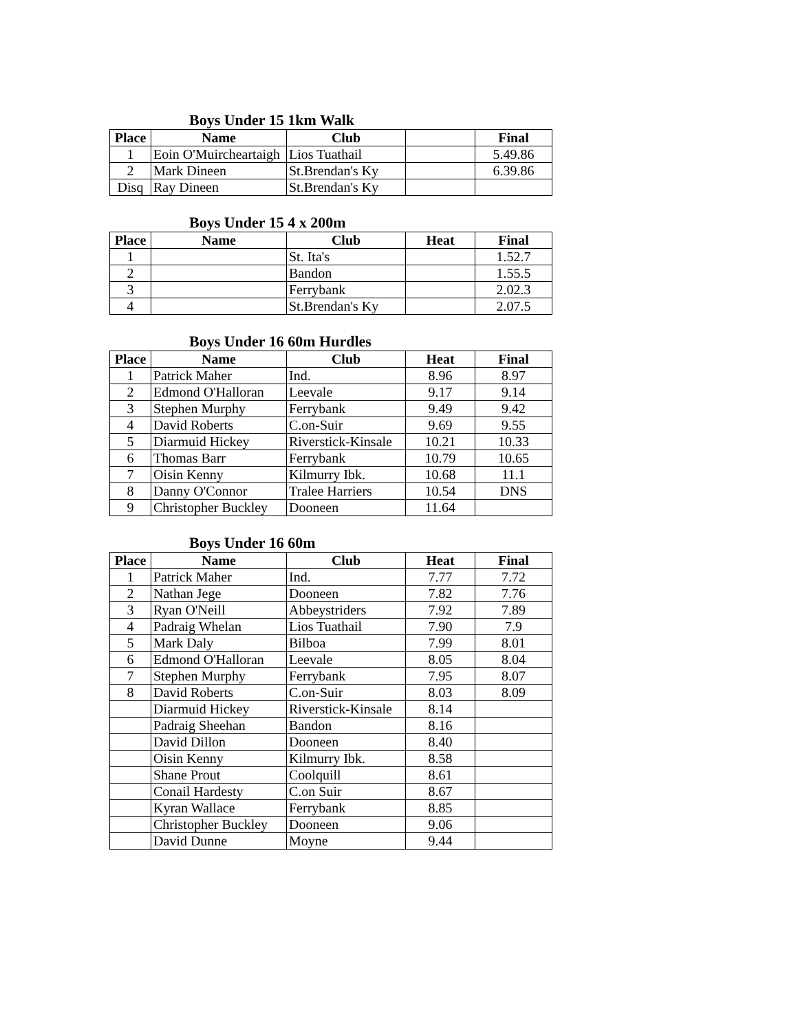Boys Under 15 1km Walk
| Place | Name | Club | | Final |
| --- | --- | --- | --- | --- |
| 1 | Eoin O'Muircheartaigh | Lios Tuathail | | 5.49.86 |
| 2 | Mark Dineen | St.Brendan's Ky | | 6.39.86 |
| Disq | Ray Dineen | St.Brendan's Ky | | |
Boys Under 15 4 x 200m
| Place | Name | Club | Heat | Final |
| --- | --- | --- | --- | --- |
| 1 | | St. Ita's | | 1.52.7 |
| 2 | | Bandon | | 1.55.5 |
| 3 | | Ferrybank | | 2.02.3 |
| 4 | | St.Brendan's Ky | | 2.07.5 |
Boys Under 16 60m Hurdles
| Place | Name | Club | Heat | Final |
| --- | --- | --- | --- | --- |
| 1 | Patrick Maher | Ind. | 8.96 | 8.97 |
| 2 | Edmond O'Halloran | Leevale | 9.17 | 9.14 |
| 3 | Stephen Murphy | Ferrybank | 9.49 | 9.42 |
| 4 | David Roberts | C.on-Suir | 9.69 | 9.55 |
| 5 | Diarmuid Hickey | Riverstick-Kinsale | 10.21 | 10.33 |
| 6 | Thomas Barr | Ferrybank | 10.79 | 10.65 |
| 7 | Oisin Kenny | Kilmurry Ibk. | 10.68 | 11.1 |
| 8 | Danny O'Connor | Tralee Harriers | 10.54 | DNS |
| 9 | Christopher Buckley | Dooneen | 11.64 | |
Boys Under 16 60m
| Place | Name | Club | Heat | Final |
| --- | --- | --- | --- | --- |
| 1 | Patrick Maher | Ind. | 7.77 | 7.72 |
| 2 | Nathan Jege | Dooneen | 7.82 | 7.76 |
| 3 | Ryan O'Neill | Abbeystriders | 7.92 | 7.89 |
| 4 | Padraig Whelan | Lios Tuathail | 7.90 | 7.9 |
| 5 | Mark Daly | Bilboa | 7.99 | 8.01 |
| 6 | Edmond O'Halloran | Leevale | 8.05 | 8.04 |
| 7 | Stephen Murphy | Ferrybank | 7.95 | 8.07 |
| 8 | David Roberts | C.on-Suir | 8.03 | 8.09 |
| | Diarmuid Hickey | Riverstick-Kinsale | 8.14 | |
| | Padraig Sheehan | Bandon | 8.16 | |
| | David Dillon | Dooneen | 8.40 | |
| | Oisin Kenny | Kilmurry Ibk. | 8.58 | |
| | Shane Prout | Coolquill | 8.61 | |
| | Conail Hardesty | C.on Suir | 8.67 | |
| | Kyran Wallace | Ferrybank | 8.85 | |
| | Christopher Buckley | Dooneen | 9.06 | |
| | David Dunne | Moyne | 9.44 | |